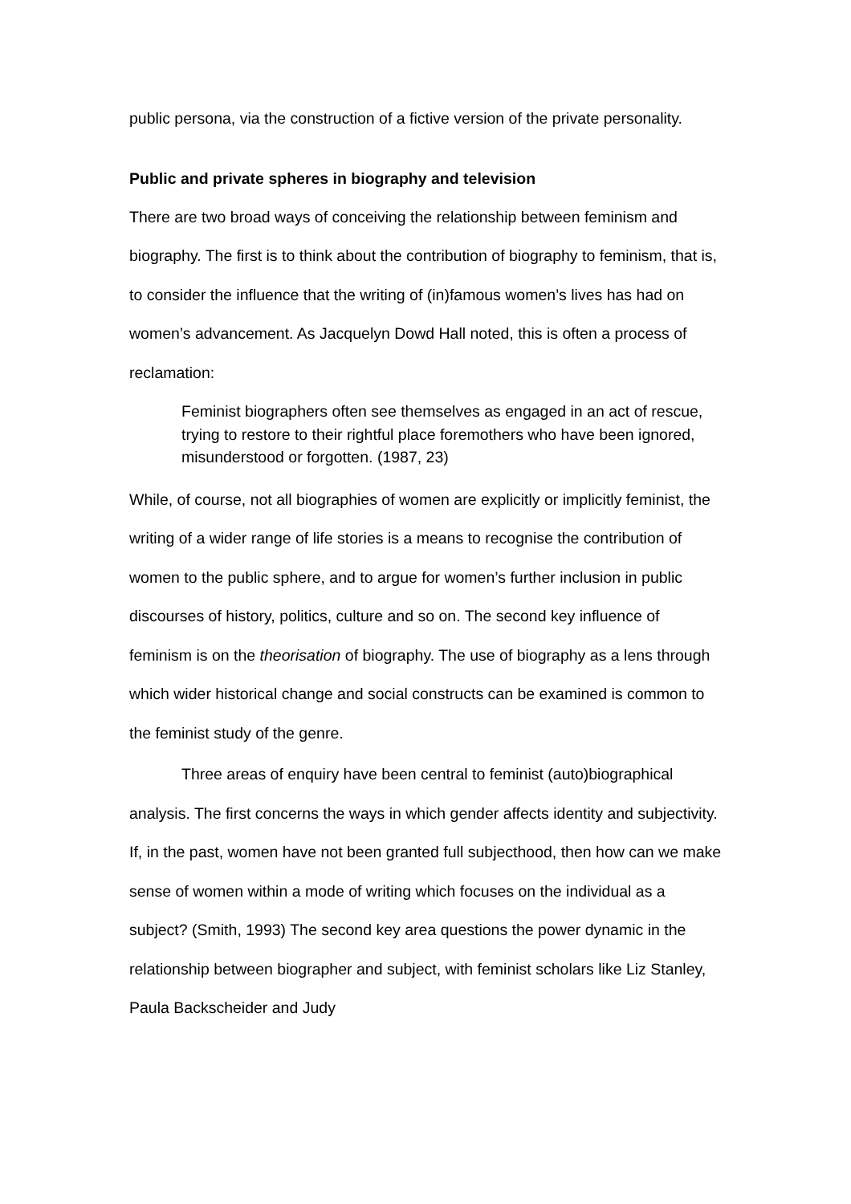public persona, via the construction of a fictive version of the private personality.
Public and private spheres in biography and television
There are two broad ways of conceiving the relationship between feminism and biography. The first is to think about the contribution of biography to feminism, that is, to consider the influence that the writing of (in)famous women’s lives has had on women’s advancement. As Jacquelyn Dowd Hall noted, this is often a process of reclamation:
Feminist biographers often see themselves as engaged in an act of rescue, trying to restore to their rightful place foremothers who have been ignored, misunderstood or forgotten. (1987, 23)
While, of course, not all biographies of women are explicitly or implicitly feminist, the writing of a wider range of life stories is a means to recognise the contribution of women to the public sphere, and to argue for women’s further inclusion in public discourses of history, politics, culture and so on. The second key influence of feminism is on the theorisation of biography. The use of biography as a lens through which wider historical change and social constructs can be examined is common to the feminist study of the genre.
Three areas of enquiry have been central to feminist (auto)biographical analysis. The first concerns the ways in which gender affects identity and subjectivity. If, in the past, women have not been granted full subjecthood, then how can we make sense of women within a mode of writing which focuses on the individual as a subject? (Smith, 1993) The second key area questions the power dynamic in the relationship between biographer and subject, with feminist scholars like Liz Stanley, Paula Backscheider and Judy